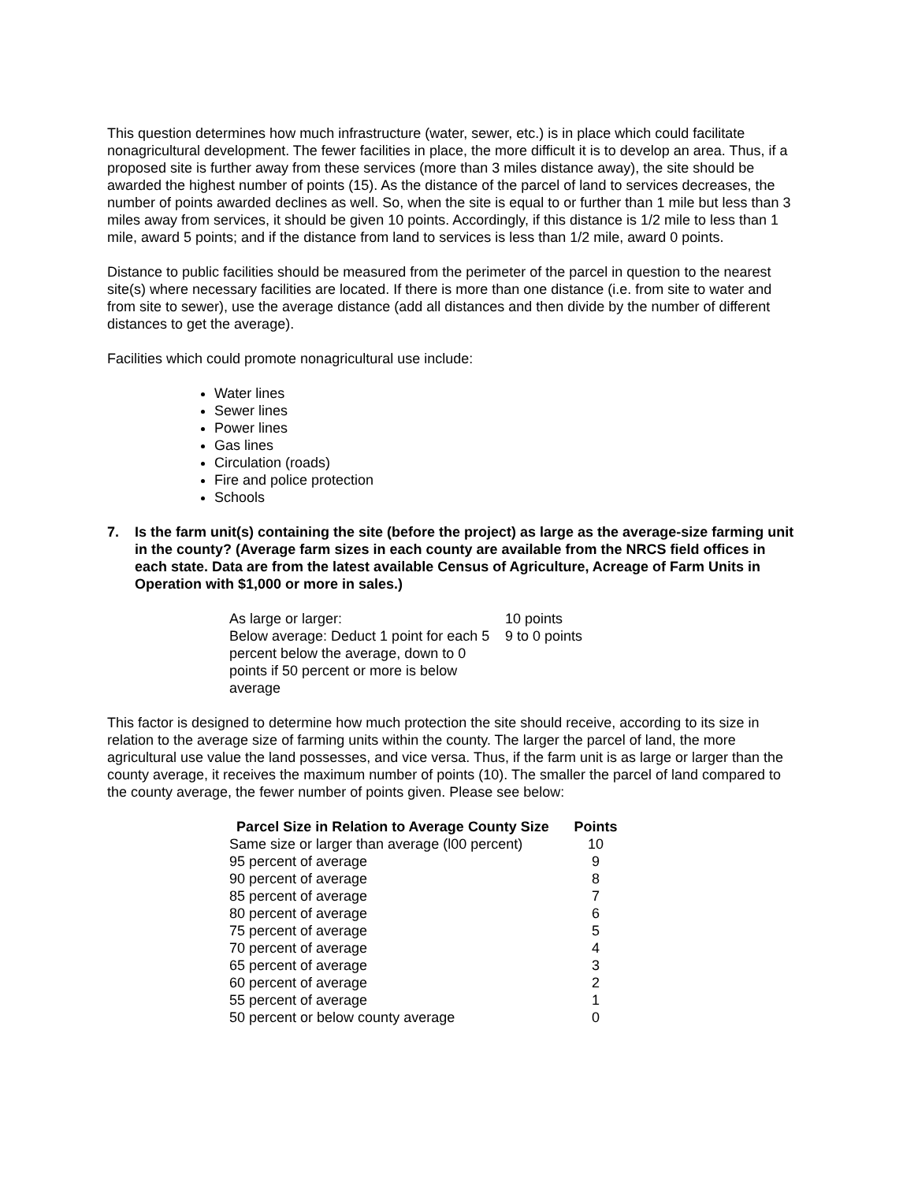This question determines how much infrastructure (water, sewer, etc.) is in place which could facilitate nonagricultural development. The fewer facilities in place, the more difficult it is to develop an area. Thus, if a proposed site is further away from these services (more than 3 miles distance away), the site should be awarded the highest number of points (15). As the distance of the parcel of land to services decreases, the number of points awarded declines as well. So, when the site is equal to or further than 1 mile but less than 3 miles away from services, it should be given 10 points. Accordingly, if this distance is 1/2 mile to less than 1 mile, award 5 points; and if the distance from land to services is less than 1/2 mile, award 0 points.
Distance to public facilities should be measured from the perimeter of the parcel in question to the nearest site(s) where necessary facilities are located. If there is more than one distance (i.e. from site to water and from site to sewer), use the average distance (add all distances and then divide by the number of different distances to get the average).
Facilities which could promote nonagricultural use include:
Water lines
Sewer lines
Power lines
Gas lines
Circulation (roads)
Fire and police protection
Schools
7. Is the farm unit(s) containing the site (before the project) as large as the average-size farming unit in the county? (Average farm sizes in each county are available from the NRCS field offices in each state. Data are from the latest available Census of Agriculture, Acreage of Farm Units in Operation with $1,000 or more in sales.)
| As large or larger: | 10 points |
| Below average: Deduct 1 point for each 5 percent below the average, down to 0 points if 50 percent or more is below average | 9 to 0 points |
This factor is designed to determine how much protection the site should receive, according to its size in relation to the average size of farming units within the county. The larger the parcel of land, the more agricultural use value the land possesses, and vice versa. Thus, if the farm unit is as large or larger than the county average, it receives the maximum number of points (10). The smaller the parcel of land compared to the county average, the fewer number of points given. Please see below:
| Parcel Size in Relation to Average County Size | Points |
| --- | --- |
| Same size or larger than average (l00 percent) | 10 |
| 95 percent of average | 9 |
| 90 percent of average | 8 |
| 85 percent of average | 7 |
| 80 percent of average | 6 |
| 75 percent of average | 5 |
| 70 percent of average | 4 |
| 65 percent of average | 3 |
| 60 percent of average | 2 |
| 55 percent of average | 1 |
| 50 percent or below county average | 0 |